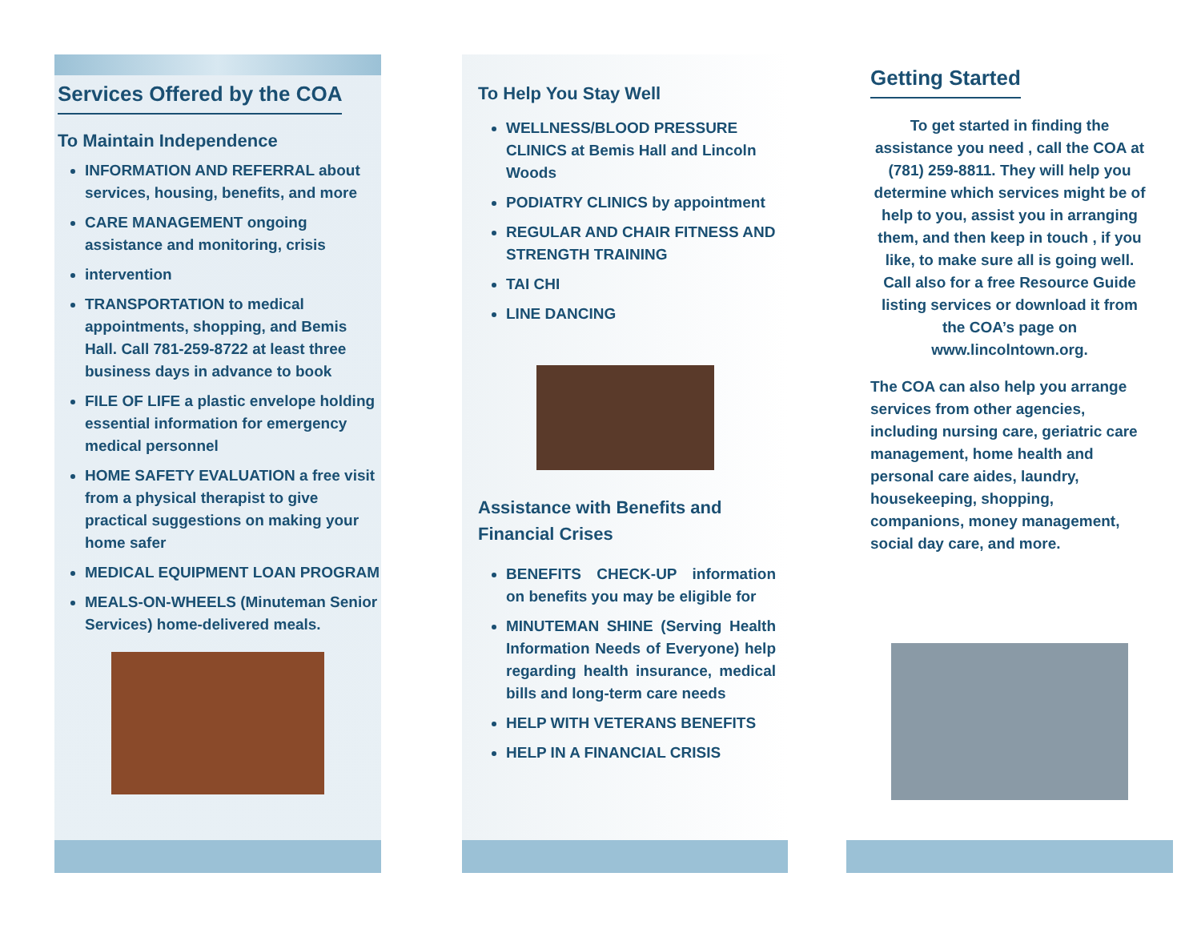Services Offered by the COA
To Maintain Independence
INFORMATION AND REFERRAL about services, housing, benefits, and more
CARE MANAGEMENT ongoing assistance and monitoring, crisis
intervention
TRANSPORTATION to medical appointments, shopping, and Bemis Hall. Call 781-259-8722 at least three business days in advance to book
FILE OF LIFE a plastic envelope holding essential information for emergency medical personnel
HOME SAFETY EVALUATION a free visit from a physical therapist to give practical suggestions on making your home safer
MEDICAL EQUIPMENT LOAN PROGRAM
MEALS-ON-WHEELS (Minuteman Senior Services) home-delivered meals.
To Help You Stay Well
WELLNESS/BLOOD PRESSURE CLINICS at Bemis Hall and Lincoln Woods
PODIATRY CLINICS by appointment
REGULAR AND CHAIR FITNESS AND STRENGTH TRAINING
TAI CHI
LINE DANCING
Assistance with Benefits and Financial Crises
BENEFITS CHECK-UP information on benefits you may be eligible for
MINUTEMAN SHINE (Serving Health Information Needs of Everyone) help regarding health insurance, medical bills and long-term care needs
HELP WITH VETERANS BENEFITS
HELP IN A FINANCIAL CRISIS
Getting Started
To get started in finding the assistance you need , call the COA at (781) 259-8811. They will help you determine which services might be of help to you, assist you in arranging them, and then keep in touch , if you like, to make sure all is going well. Call also for a free Resource Guide listing services or download it from the COA’s page on www.lincolntown.org.
The COA can also help you arrange services from other agencies, including nursing care, geriatric care management, home health and personal care aides, laundry, housekeeping, shopping, companions, money management, social day care, and more.